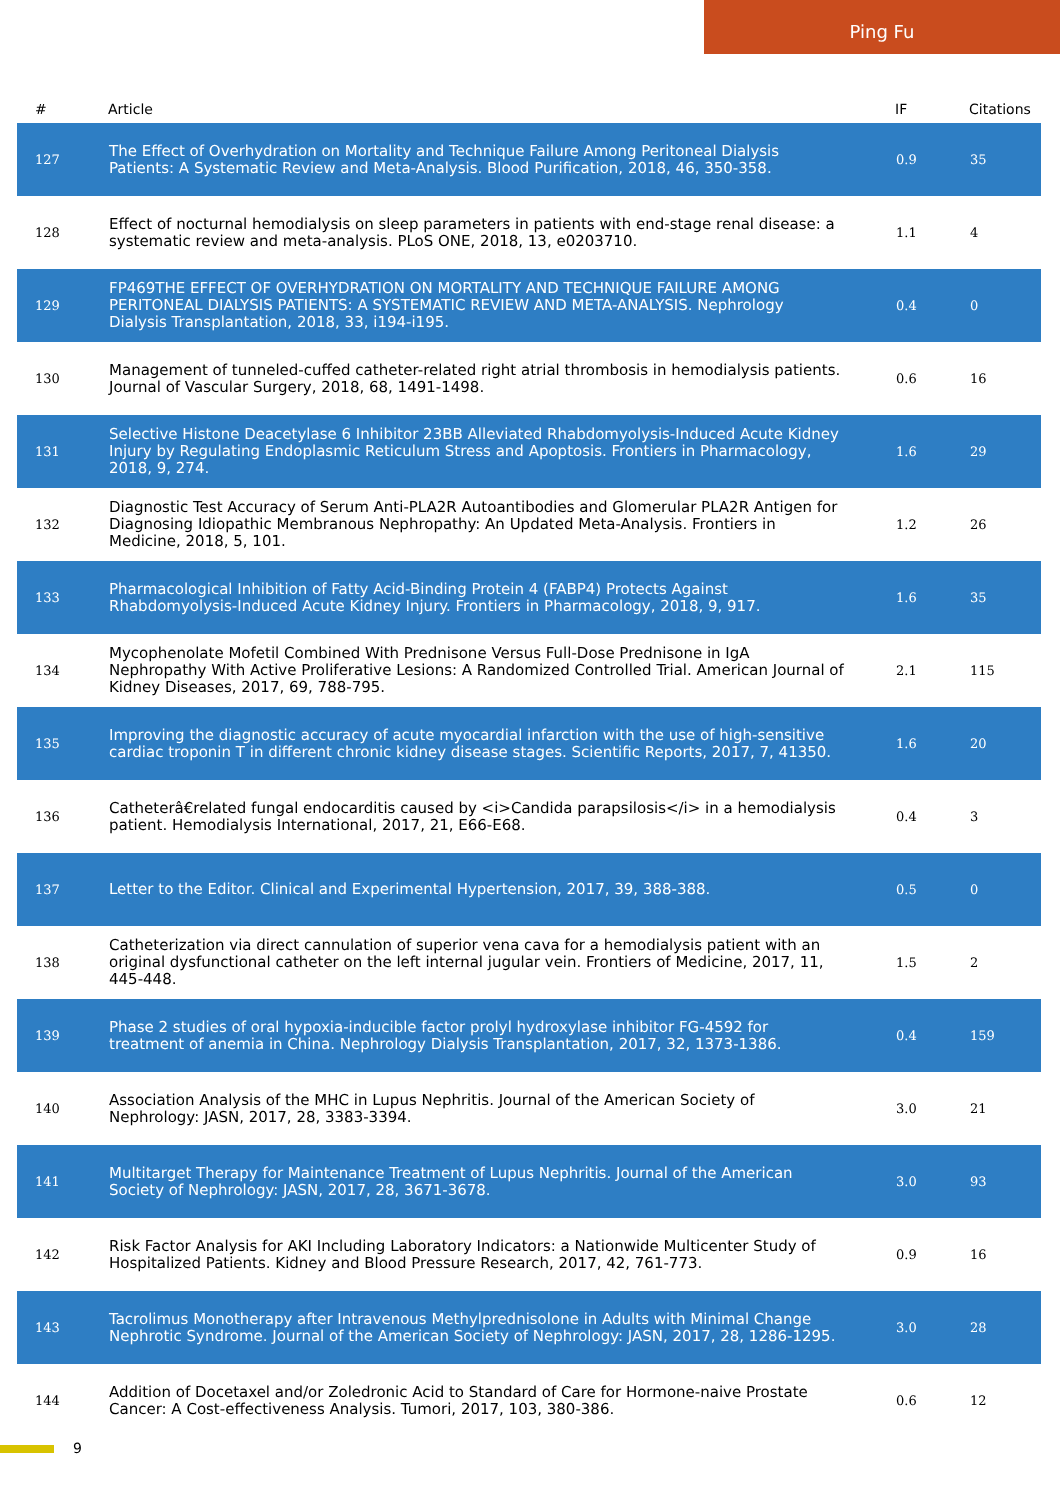Ping Fu
| # | Article | IF | Citations |
| --- | --- | --- | --- |
| 127 | The Effect of Overhydration on Mortality and Technique Failure Among Peritoneal Dialysis Patients: A Systematic Review and Meta-Analysis. Blood Purification, 2018, 46, 350-358. | 0.9 | 35 |
| 128 | Effect of nocturnal hemodialysis on sleep parameters in patients with end-stage renal disease: a systematic review and meta-analysis. PLoS ONE, 2018, 13, e0203710. | 1.1 | 4 |
| 129 | FP469THE EFFECT OF OVERHYDRATION ON MORTALITY AND TECHNIQUE FAILURE AMONG PERITONEAL DIALYSIS PATIENTS: A SYSTEMATIC REVIEW AND META-ANALYSIS. Nephrology Dialysis Transplantation, 2018, 33, i194-i195. | 0.4 | 0 |
| 130 | Management of tunneled-cuffed catheter-related right atrial thrombosis in hemodialysis patients. Journal of Vascular Surgery, 2018, 68, 1491-1498. | 0.6 | 16 |
| 131 | Selective Histone Deacetylase 6 Inhibitor 23BB Alleviated Rhabdomyolysis-Induced Acute Kidney Injury by Regulating Endoplasmic Reticulum Stress and Apoptosis. Frontiers in Pharmacology, 2018, 9, 274. | 1.6 | 29 |
| 132 | Diagnostic Test Accuracy of Serum Anti-PLA2R Autoantibodies and Glomerular PLA2R Antigen for Diagnosing Idiopathic Membranous Nephropathy: An Updated Meta-Analysis. Frontiers in Medicine, 2018, 5, 101. | 1.2 | 26 |
| 133 | Pharmacological Inhibition of Fatty Acid-Binding Protein 4 (FABP4) Protects Against Rhabdomyolysis-Induced Acute Kidney Injury. Frontiers in Pharmacology, 2018, 9, 917. | 1.6 | 35 |
| 134 | Mycophenolate Mofetil Combined With Prednisone Versus Full-Dose Prednisone in IgA Nephropathy With Active Proliferative Lesions: A Randomized Controlled Trial. American Journal of Kidney Diseases, 2017, 69, 788-795. | 2.1 | 115 |
| 135 | Improving the diagnostic accuracy of acute myocardial infarction with the use of high-sensitive cardiac troponin T in different chronic kidney disease stages. Scientific Reports, 2017, 7, 41350. | 1.6 | 20 |
| 136 | Catheterâ€related fungal endocarditis caused by <i>Candida parapsilosis</i> in a hemodialysis patient. Hemodialysis International, 2017, 21, E66-E68. | 0.4 | 3 |
| 137 | Letter to the Editor. Clinical and Experimental Hypertension, 2017, 39, 388-388. | 0.5 | 0 |
| 138 | Catheterization via direct cannulation of superior vena cava for a hemodialysis patient with an original dysfunctional catheter on the left internal jugular vein. Frontiers of Medicine, 2017, 11, 445-448. | 1.5 | 2 |
| 139 | Phase 2 studies of oral hypoxia-inducible factor prolyl hydroxylase inhibitor FG-4592 for treatment of anemia in China. Nephrology Dialysis Transplantation, 2017, 32, 1373-1386. | 0.4 | 159 |
| 140 | Association Analysis of the MHC in Lupus Nephritis. Journal of the American Society of Nephrology: JASN, 2017, 28, 3383-3394. | 3.0 | 21 |
| 141 | Multitarget Therapy for Maintenance Treatment of Lupus Nephritis. Journal of the American Society of Nephrology: JASN, 2017, 28, 3671-3678. | 3.0 | 93 |
| 142 | Risk Factor Analysis for AKI Including Laboratory Indicators: a Nationwide Multicenter Study of Hospitalized Patients. Kidney and Blood Pressure Research, 2017, 42, 761-773. | 0.9 | 16 |
| 143 | Tacrolimus Monotherapy after Intravenous Methylprednisolone in Adults with Minimal Change Nephrotic Syndrome. Journal of the American Society of Nephrology: JASN, 2017, 28, 1286-1295. | 3.0 | 28 |
| 144 | Addition of Docetaxel and/or Zoledronic Acid to Standard of Care for Hormone-naive Prostate Cancer: A Cost-effectiveness Analysis. Tumori, 2017, 103, 380-386. | 0.6 | 12 |
9